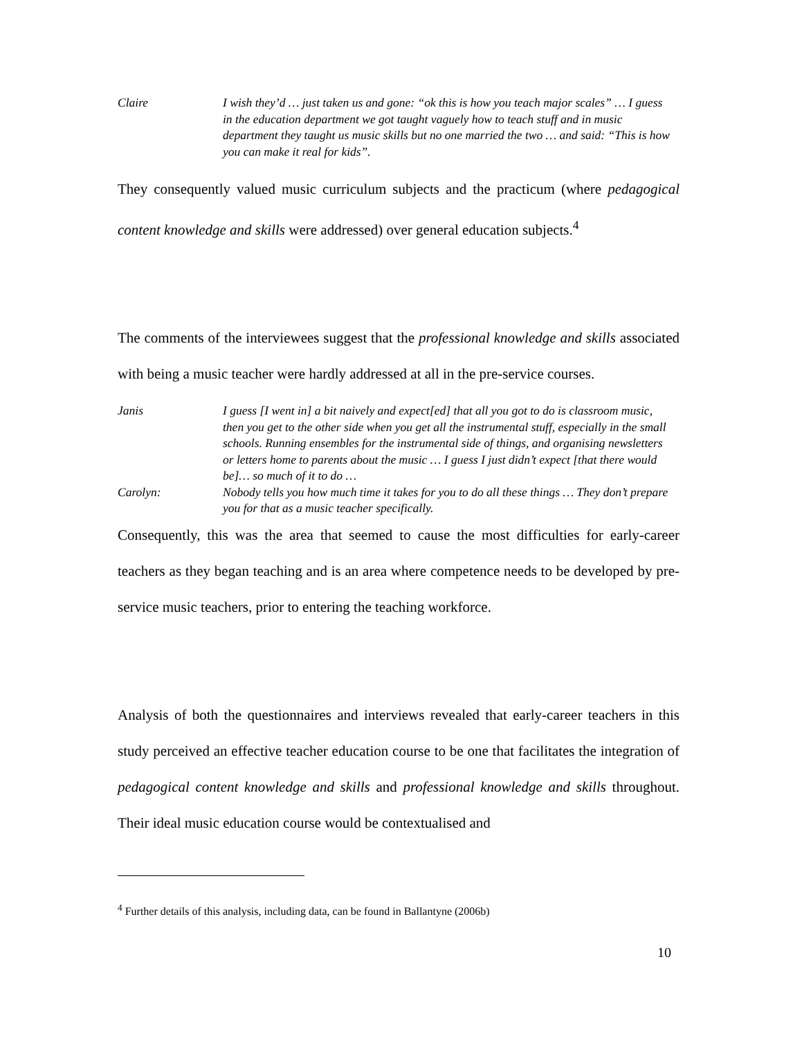Claire I wish they’d … just taken us and gone: “ok this is how you teach major scales” … I guess in the education department we got taught vaguely how to teach stuff and in music department they taught us music skills but no one married the two … and said: “This is how you can make it real for kids”.
They consequently valued music curriculum subjects and the practicum (where pedagogical content knowledge and skills were addressed) over general education subjects.<sup>4</sup>
The comments of the interviewees suggest that the professional knowledge and skills associated with being a music teacher were hardly addressed at all in the pre-service courses.
Janis I guess [I went in] a bit naively and expect[ed] that all you got to do is classroom music, then you get to the other side when you get all the instrumental stuff, especially in the small schools. Running ensembles for the instrumental side of things, and organising newsletters or letters home to parents about the music … I guess I just didn’t expect [that there would be]… so much of it to do …
Carolyn: Nobody tells you how much time it takes for you to do all these things … They don’t prepare you for that as a music teacher specifically.
Consequently, this was the area that seemed to cause the most difficulties for early-career teachers as they began teaching and is an area where competence needs to be developed by pre-service music teachers, prior to entering the teaching workforce.
Analysis of both the questionnaires and interviews revealed that early-career teachers in this study perceived an effective teacher education course to be one that facilitates the integration of pedagogical content knowledge and skills and professional knowledge and skills throughout. Their ideal music education course would be contextualised and
<sup>4</sup> Further details of this analysis, including data, can be found in Ballantyne (2006b)
10